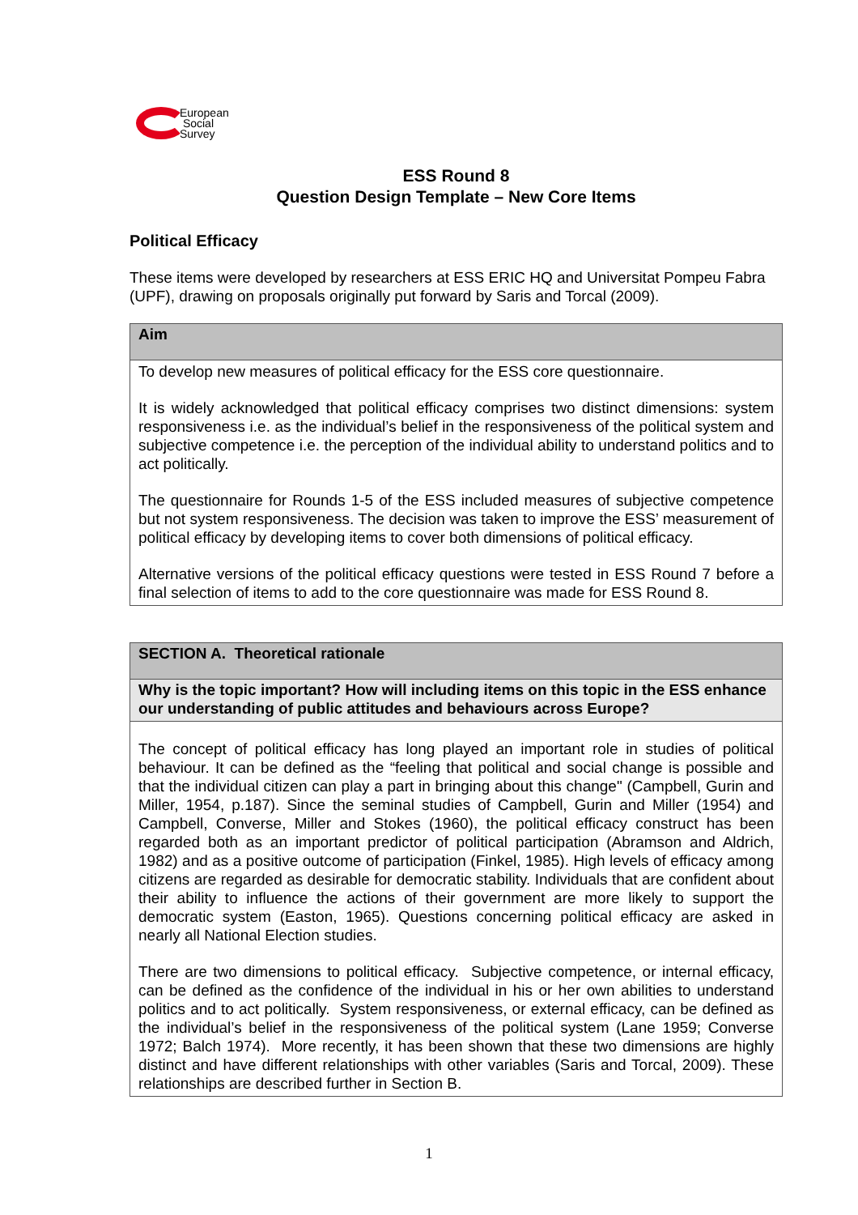European
Social
Survey
ESS Round 8
Question Design Template – New Core Items
Political Efficacy
These items were developed by researchers at ESS ERIC HQ and Universitat Pompeu Fabra (UPF), drawing on proposals originally put forward by Saris and Torcal (2009).
| Aim |
| --- |
| To develop new measures of political efficacy for the ESS core questionnaire. It is widely acknowledged that political efficacy comprises two distinct dimensions: system responsiveness i.e. as the individual’s belief in the responsiveness of the political system and subjective competence i.e. the perception of the individual ability to understand politics and to act politically. The questionnaire for Rounds 1-5 of the ESS included measures of subjective competence but not system responsiveness. The decision was taken to improve the ESS’ measurement of political efficacy by developing items to cover both dimensions of political efficacy. Alternative versions of the political efficacy questions were tested in ESS Round 7 before a final selection of items to add to the core questionnaire was made for ESS Round 8. |
| SECTION A. Theoretical rationale |
| --- |
| Why is the topic important? How will including items on this topic in the ESS enhance our understanding of public attitudes and behaviours across Europe? |
| The concept of political efficacy has long played an important role in studies of political behaviour. It can be defined as the “feeling that political and social change is possible and that the individual citizen can play a part in bringing about this change" (Campbell, Gurin and Miller, 1954, p.187). Since the seminal studies of Campbell, Gurin and Miller (1954) and Campbell, Converse, Miller and Stokes (1960), the political efficacy construct has been regarded both as an important predictor of political participation (Abramson and Aldrich, 1982) and as a positive outcome of participation (Finkel, 1985). High levels of efficacy among citizens are regarded as desirable for democratic stability. Individuals that are confident about their ability to influence the actions of their government are more likely to support the democratic system (Easton, 1965). Questions concerning political efficacy are asked in nearly all National Election studies. There are two dimensions to political efficacy. Subjective competence, or internal efficacy, can be defined as the confidence of the individual in his or her own abilities to understand politics and to act politically. System responsiveness, or external efficacy, can be defined as the individual’s belief in the responsiveness of the political system (Lane 1959; Converse 1972; Balch 1974). More recently, it has been shown that these two dimensions are highly distinct and have different relationships with other variables (Saris and Torcal, 2009). These relationships are described further in Section B. |
1